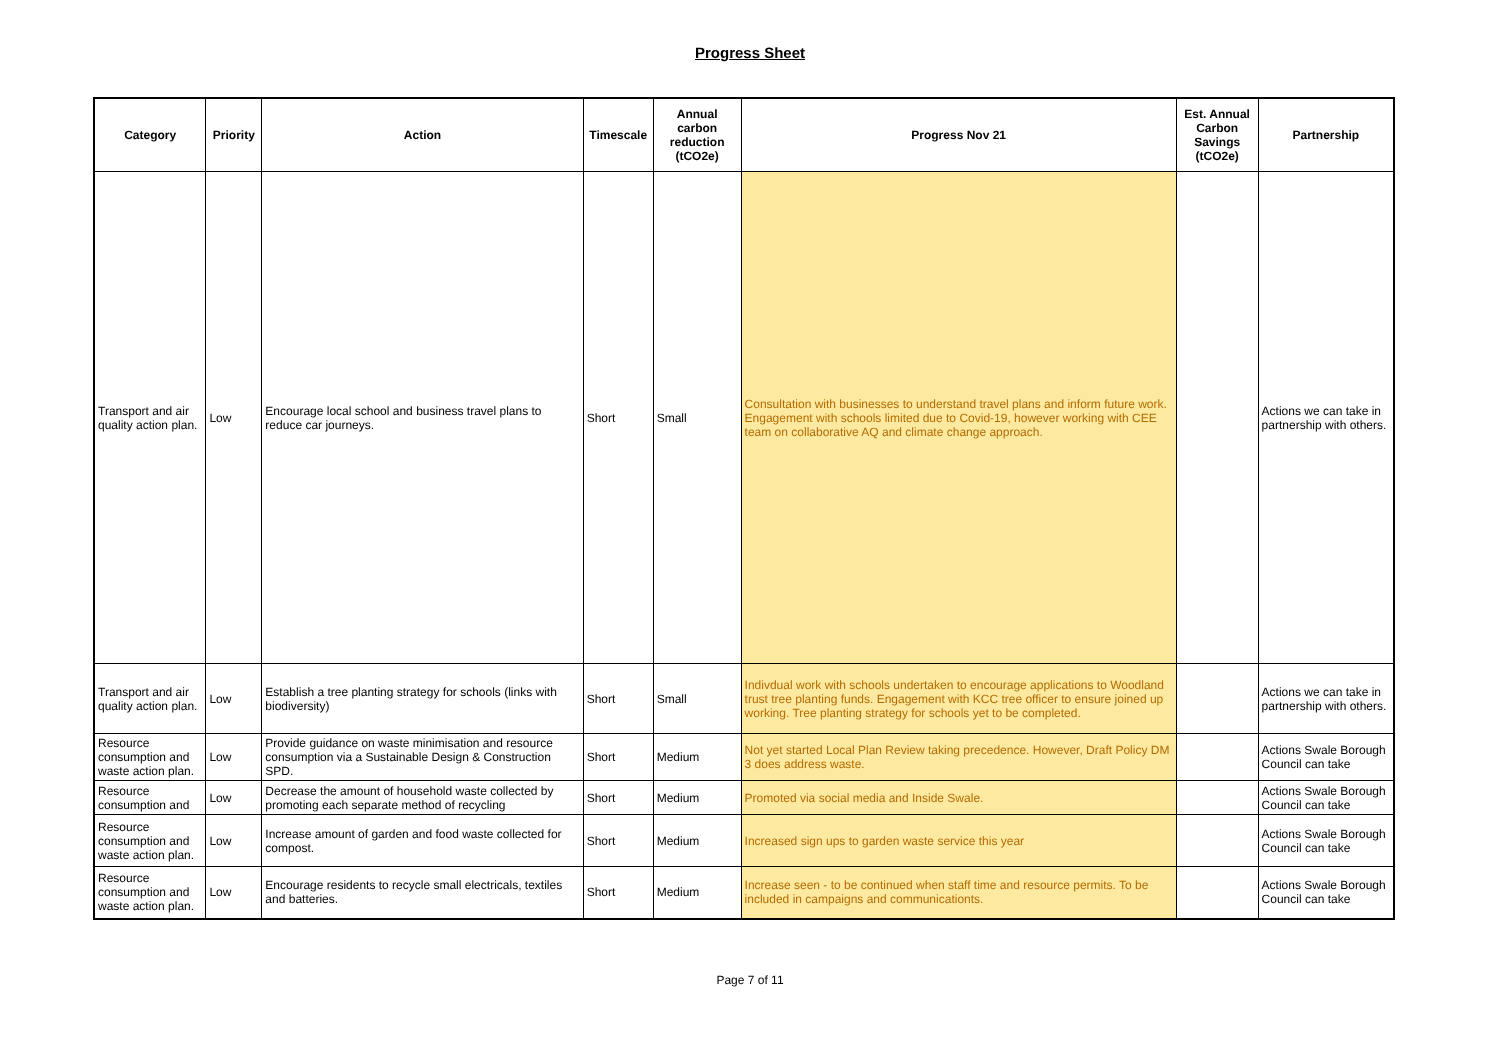Progress Sheet
| Category | Priority | Action | Timescale | Annual carbon reduction (tCO2e) | Progress Nov 21 | Est. Annual Carbon Savings (tCO2e) | Partnership |
| --- | --- | --- | --- | --- | --- | --- | --- |
| Transport and air quality action plan. | Low | Encourage local school and business travel plans to reduce car journeys. | Short | Small | Consultation with businesses to understand travel plans and inform future work. Engagement with schools limited due to Covid-19, however working with CEE team on collaborative AQ and climate change approach. | | Actions we can take in partnership with others. |
| Transport and air quality action plan. | Low | Establish a tree planting strategy for schools (links with biodiversity) | Short | Small | Indivdual work with schools undertaken to encourage applications to Woodland trust tree planting funds. Engagement with KCC tree officer to ensure joined up working. Tree planting strategy for schools yet to be completed. | | Actions we can take in partnership with others. |
| Resource consumption and waste action plan. | Low | Provide guidance on waste minimisation and resource consumption via a Sustainable Design & Construction SPD. | Short | Medium | Not yet started Local Plan Review taking precedence. However, Draft Policy DM 3 does address waste. | | Actions Swale Borough Council can take |
| Resource consumption and | Low | Decrease the amount of household waste collected by promoting each separate method of recycling | Short | Medium | Promoted via social media and Inside Swale. | | Actions Swale Borough Council can take |
| Resource consumption and waste action plan. | Low | Increase amount of garden and food waste collected for compost. | Short | Medium | Increased sign ups to garden waste service this year | | Actions Swale Borough Council can take |
| Resource consumption and waste action plan. | Low | Encourage residents to recycle small electricals, textiles and batteries. | Short | Medium | Increase seen - to be continued when staff time and resource permits. To be included in campaigns and communicationts. | | Actions Swale Borough Council can take |
Page 7 of 11